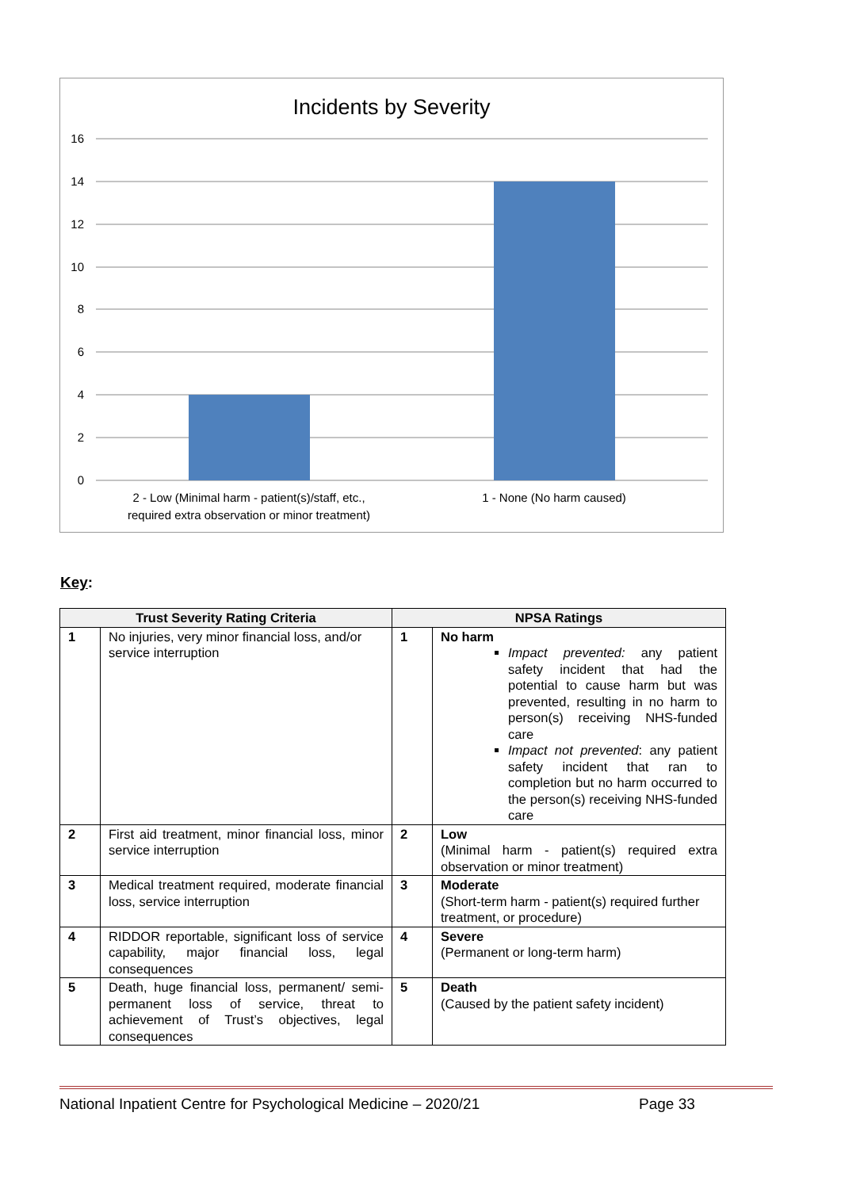Incidents by Severity
16
14
12
10
8
6
4
2
0
2 - Low (Minimal harm - patient(s)/staff, etc.,
required extra observation or minor treatment)
1 - None (No harm caused)
Key:
| Trust Severity Rating Criteria | | NPSA Ratings | |
| --- | --- | --- | --- |
| 1 | No injuries, very minor financial loss, and/or service interruption | 1 | No harm Impact prevented: any patient safety incident that had the potential to cause harm but was prevented, resulting in no harm to person(s) receiving NHS-funded care Impact not prevented : any patient safety incident that ran to completion but no harm occurred to the person(s) receiving NHS-funded care |
| 2 | First aid treatment, minor financial loss, minor service interruption | 2 | Low (Minimal harm - patient(s) required extra observation or minor treatment) |
| 3 | Medical treatment required, moderate financial loss, service interruption | 3 | Moderate (Short-term harm - patient(s) required further treatment, or procedure) |
| 4 | RIDDOR reportable, significant loss of service capability, major financial loss, legal consequences | 4 | Severe (Permanent or long-term harm) |
| 5 | Death, huge financial loss, permanent/ semi-permanent loss of service, threat to achievement of Trust’s objectives, legal consequences | 5 | Death (Caused by the patient safety incident) |
National Inpatient Centre for Psychological Medicine – 2020/21 Page 33